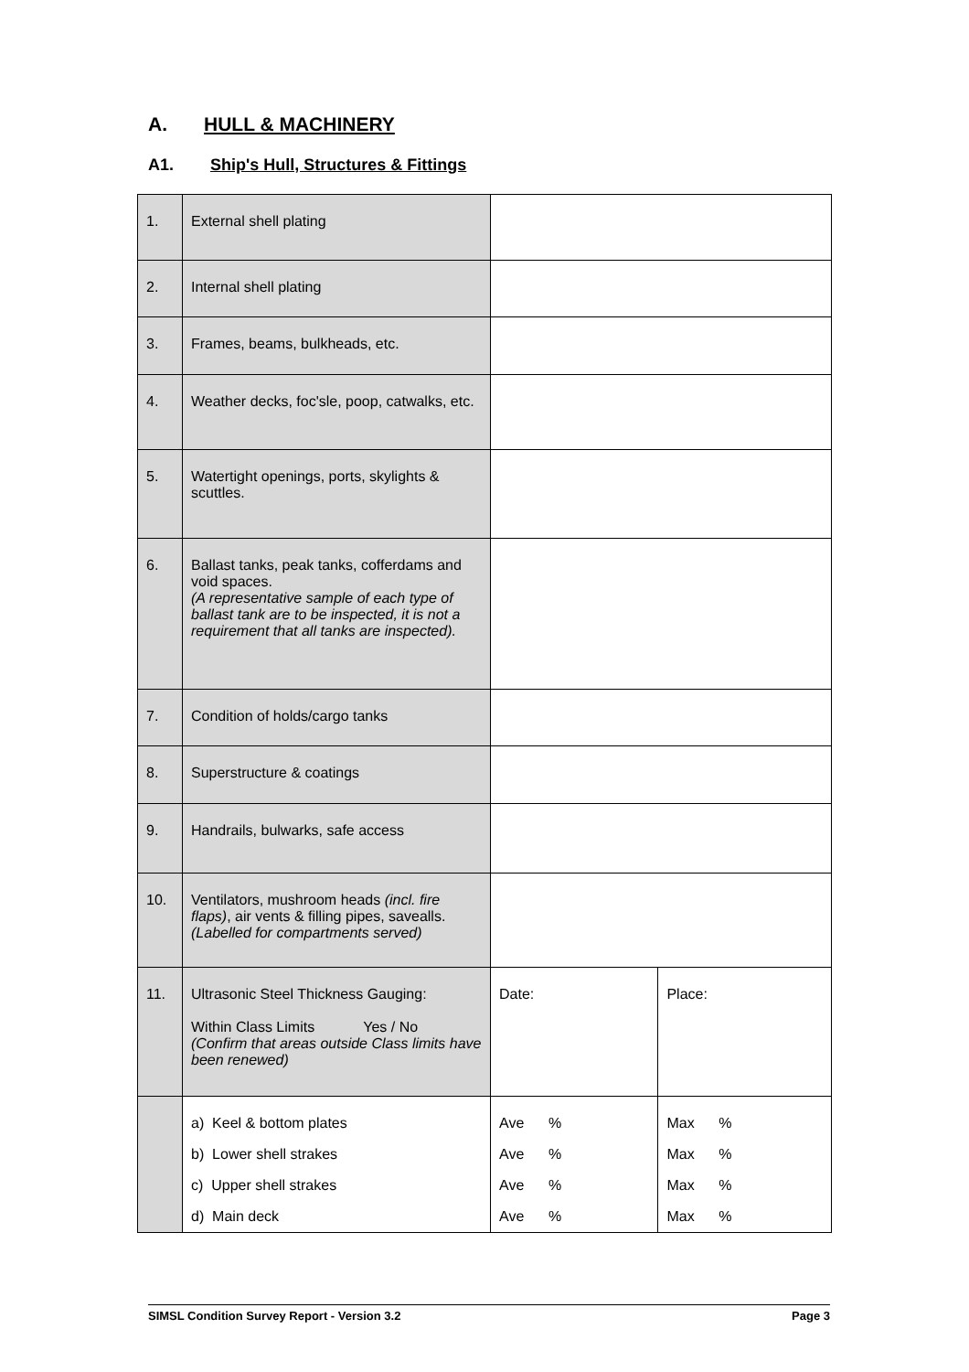A. HULL & MACHINERY
A1. Ship's Hull, Structures & Fittings
| 1. | External shell plating | | |
| 2. | Internal shell plating | | |
| 3. | Frames, beams, bulkheads, etc. | | |
| 4. | Weather decks, foc'sle, poop, catwalks, etc. | | |
| 5. | Watertight openings, ports, skylights & scuttles. | | |
| 6. | Ballast tanks, peak tanks, cofferdams and void spaces. (A representative sample of each type of ballast tank are to be inspected, it is not a requirement that all tanks are inspected). | | |
| 7. | Condition of holds/cargo tanks | | |
| 8. | Superstructure & coatings | | |
| 9. | Handrails, bulwarks, safe access | | |
| 10. | Ventilators, mushroom heads (incl. fire flaps) , air vents & filling pipes, savealls. (Labelled for compartments served) | | |
| 11. | Ultrasonic Steel Thickness Gauging: Within Class Limits Yes / No (Confirm that areas outside Class limits have been renewed) | Date: | Place: |
| | a) Keel & bottom plates | Ave % | Max % |
| | b) Lower shell strakes | Ave % | Max % |
| | c) Upper shell strakes | Ave % | Max % |
| | d) Main deck | Ave % | Max % |
SIMSL Condition Survey Report - Version 3.2 Page 3